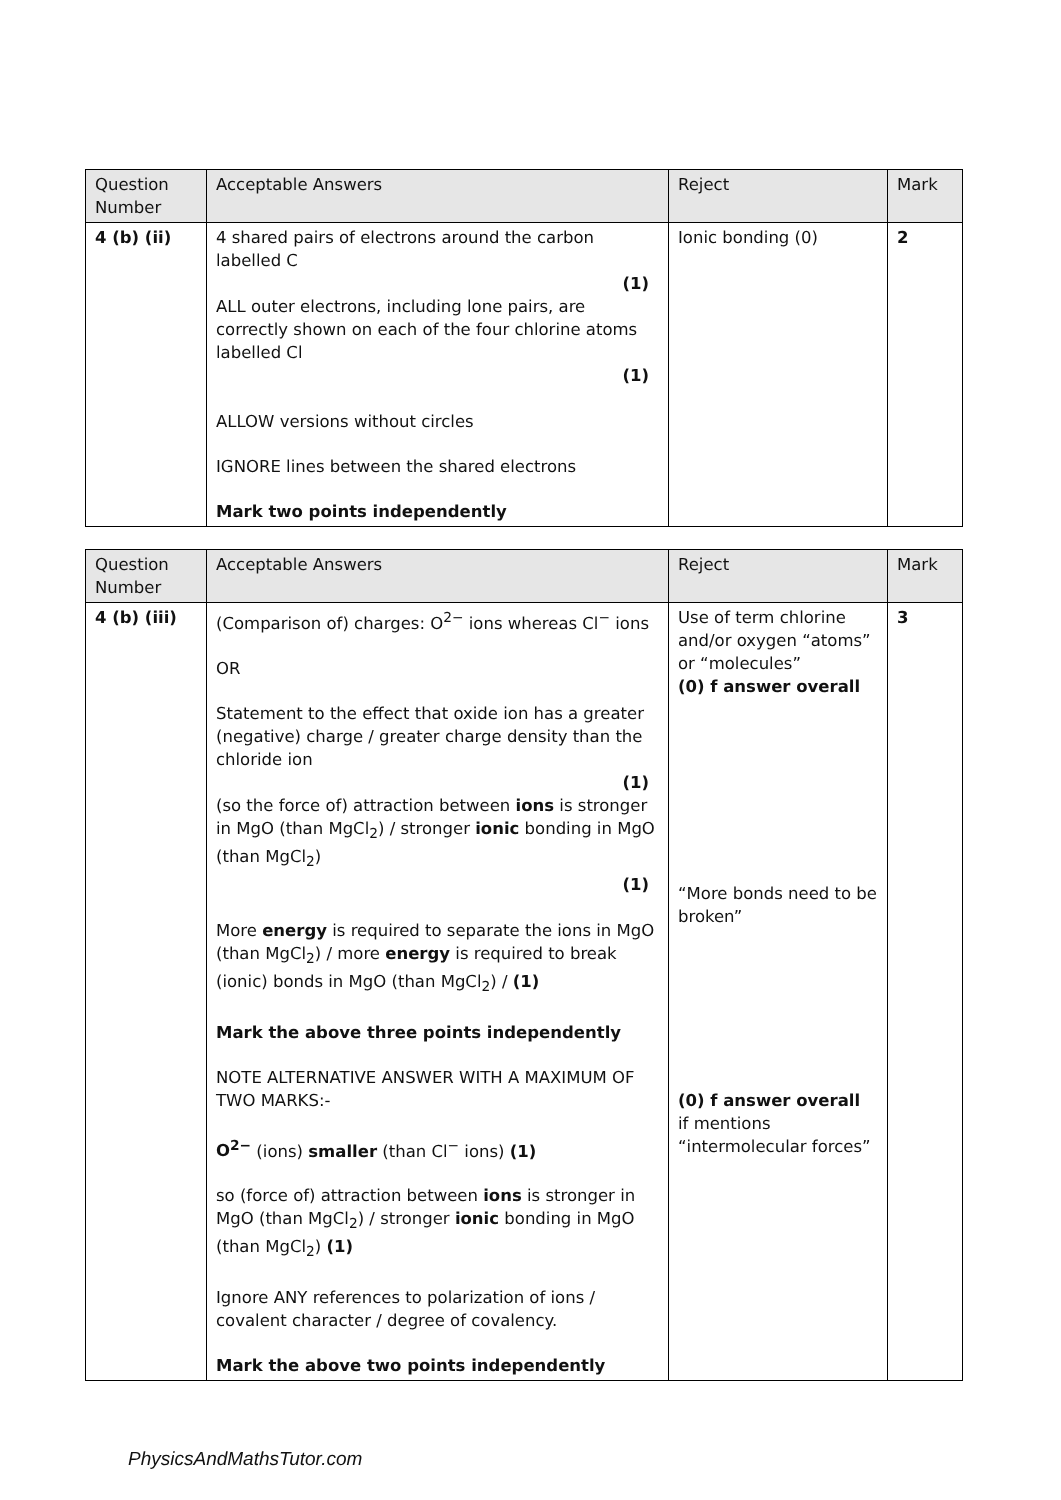| Question Number | Acceptable Answers | Reject | Mark |
| --- | --- | --- | --- |
| 4 (b) (ii) | 4 shared pairs of electrons around the carbon labelled C (1) ALL outer electrons, including lone pairs, are correctly shown on each of the four chlorine atoms labelled Cl (1) ALLOW versions without circles IGNORE lines between the shared electrons Mark two points independently | Ionic bonding (0) | 2 |
| Question Number | Acceptable Answers | Reject | Mark |
| --- | --- | --- | --- |
| 4 (b) (iii) | (Comparison of) charges: O<sup>2−</sup> ions whereas Cl<sup>−</sup> ions OR Statement to the effect that oxide ion has a greater (negative) charge / greater charge density than the chloride ion (1) (so the force of) attraction between ions is stronger in MgO (than MgCl<sub>2</sub>) / stronger ionic bonding in MgO (than MgCl<sub>2</sub>) (1) More energy is required to separate the ions in MgO (than MgCl<sub>2</sub>) / more energy is required to break (ionic) bonds in MgO (than MgCl<sub>2</sub>) / (1) Mark the above three points independently NOTE ALTERNATIVE ANSWER WITH A MAXIMUM OF TWO MARKS:- O<sup>2−</sup> (ions) smaller (than Cl<sup>−</sup> ions) (1) so (force of) attraction between ions is stronger in MgO (than MgCl<sub>2</sub>) / stronger ionic bonding in MgO (than MgCl<sub>2</sub>) (1) Ignore ANY references to polarization of ions / covalent character / degree of covalency. Mark the above two points independently | Use of term chlorine and/or oxygen “atoms” or “molecules” (0) f answer overall “More bonds need to be broken” (0) f answer overall if mentions “intermolecular forces” | 3 |
PhysicsAndMathsTutor.com